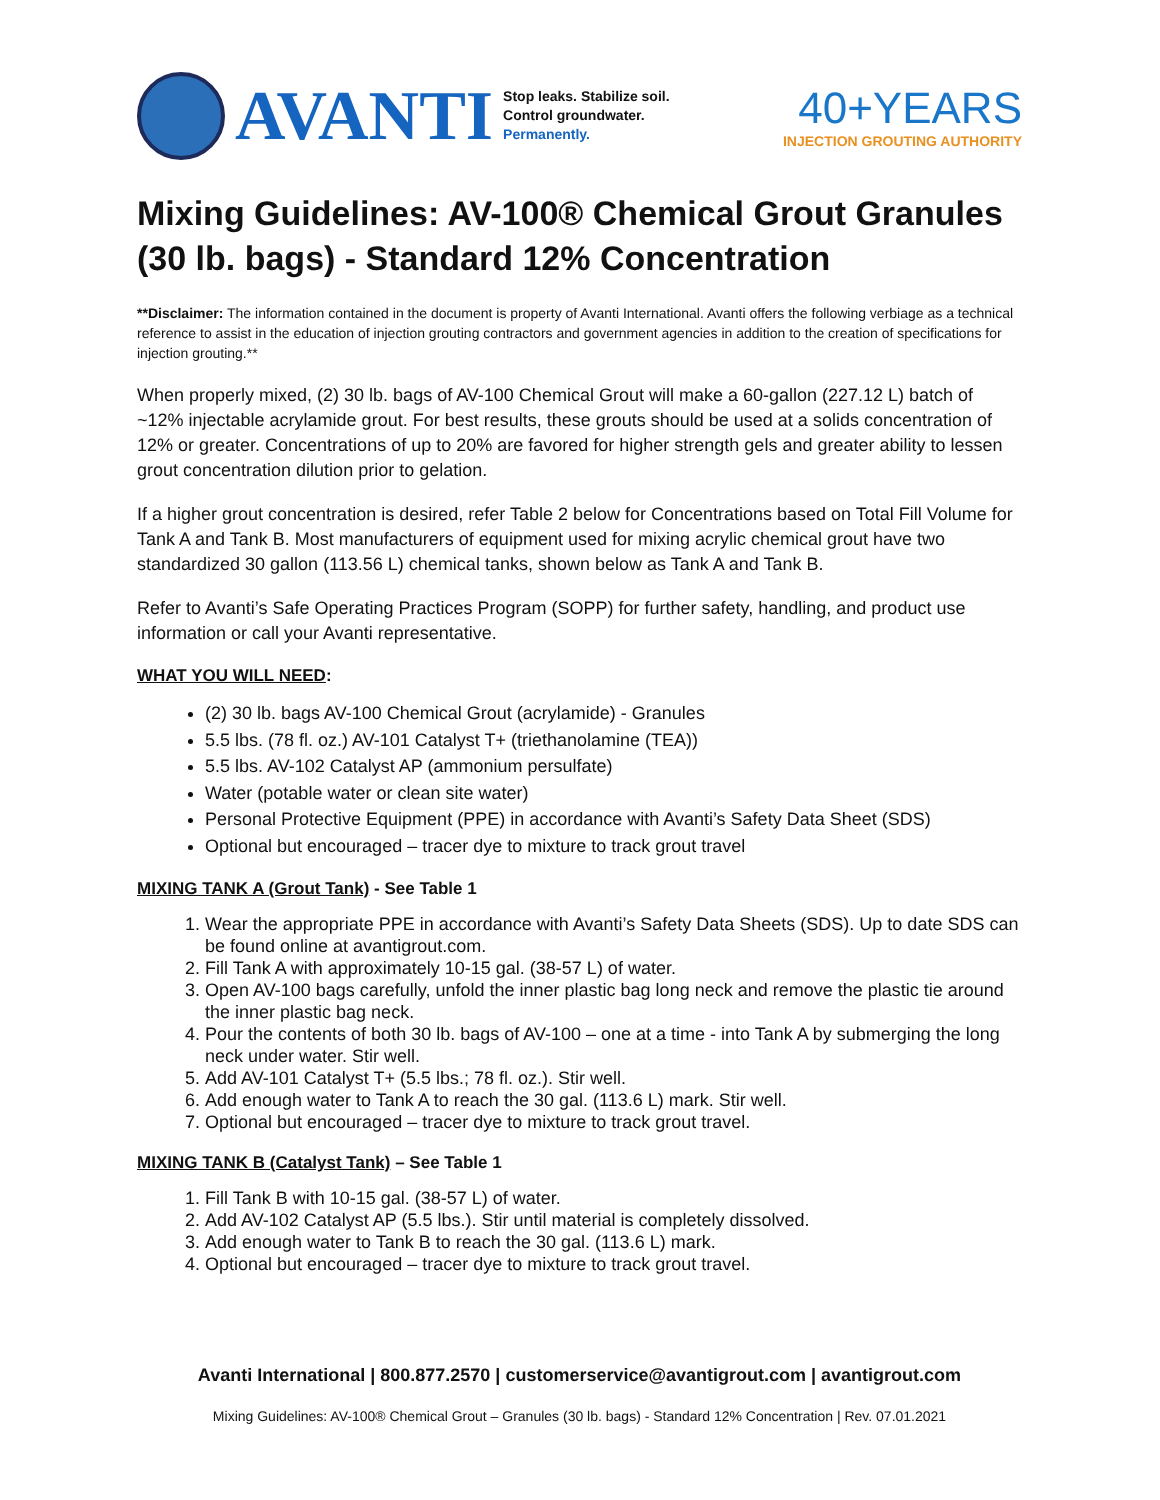AVANTI
Stop leaks. Stabilize soil.
Control groundwater.
Permanently.
40+YEARS
INJECTION GROUTING AUTHORITY
Mixing Guidelines: AV-100® Chemical Grout Granules (30 lb. bags) - Standard 12% Concentration
**Disclaimer: The information contained in the document is property of Avanti International. Avanti offers the following verbiage as a technical reference to assist in the education of injection grouting contractors and government agencies in addition to the creation of specifications for injection grouting.**
When properly mixed, (2) 30 lb. bags of AV-100 Chemical Grout will make a 60-gallon (227.12 L) batch of ~12% injectable acrylamide grout. For best results, these grouts should be used at a solids concentration of 12% or greater. Concentrations of up to 20% are favored for higher strength gels and greater ability to lessen grout concentration dilution prior to gelation.
If a higher grout concentration is desired, refer Table 2 below for Concentrations based on Total Fill Volume for Tank A and Tank B. Most manufacturers of equipment used for mixing acrylic chemical grout have two standardized 30 gallon (113.56 L) chemical tanks, shown below as Tank A and Tank B.
Refer to Avanti’s Safe Operating Practices Program (SOPP) for further safety, handling, and product use information or call your Avanti representative.
WHAT YOU WILL NEED:
(2) 30 lb. bags AV-100 Chemical Grout (acrylamide) - Granules
5.5 lbs. (78 fl. oz.) AV-101 Catalyst T+ (triethanolamine (TEA))
5.5 lbs. AV-102 Catalyst AP (ammonium persulfate)
Water (potable water or clean site water)
Personal Protective Equipment (PPE) in accordance with Avanti’s Safety Data Sheet (SDS)
Optional but encouraged – tracer dye to mixture to track grout travel
MIXING TANK A (Grout Tank) - See Table 1
1. Wear the appropriate PPE in accordance with Avanti’s Safety Data Sheets (SDS). Up to date SDS can be found online at avantigrout.com.
2. Fill Tank A with approximately 10-15 gal. (38-57 L) of water.
3. Open AV-100 bags carefully, unfold the inner plastic bag long neck and remove the plastic tie around the inner plastic bag neck.
4. Pour the contents of both 30 lb. bags of AV-100 – one at a time - into Tank A by submerging the long neck under water. Stir well.
5. Add AV-101 Catalyst T+ (5.5 lbs.; 78 fl. oz.). Stir well.
6. Add enough water to Tank A to reach the 30 gal. (113.6 L) mark. Stir well.
7. Optional but encouraged – tracer dye to mixture to track grout travel.
MIXING TANK B (Catalyst Tank) – See Table 1
1. Fill Tank B with 10-15 gal. (38-57 L) of water.
2. Add AV-102 Catalyst AP (5.5 lbs.). Stir until material is completely dissolved.
3. Add enough water to Tank B to reach the 30 gal. (113.6 L) mark.
4. Optional but encouraged – tracer dye to mixture to track grout travel.
Avanti International | 800.877.2570 | customerservice@avantigrout.com | avantigrout.com
Mixing Guidelines: AV-100® Chemical Grout – Granules (30 lb. bags) - Standard 12% Concentration | Rev. 07.01.2021